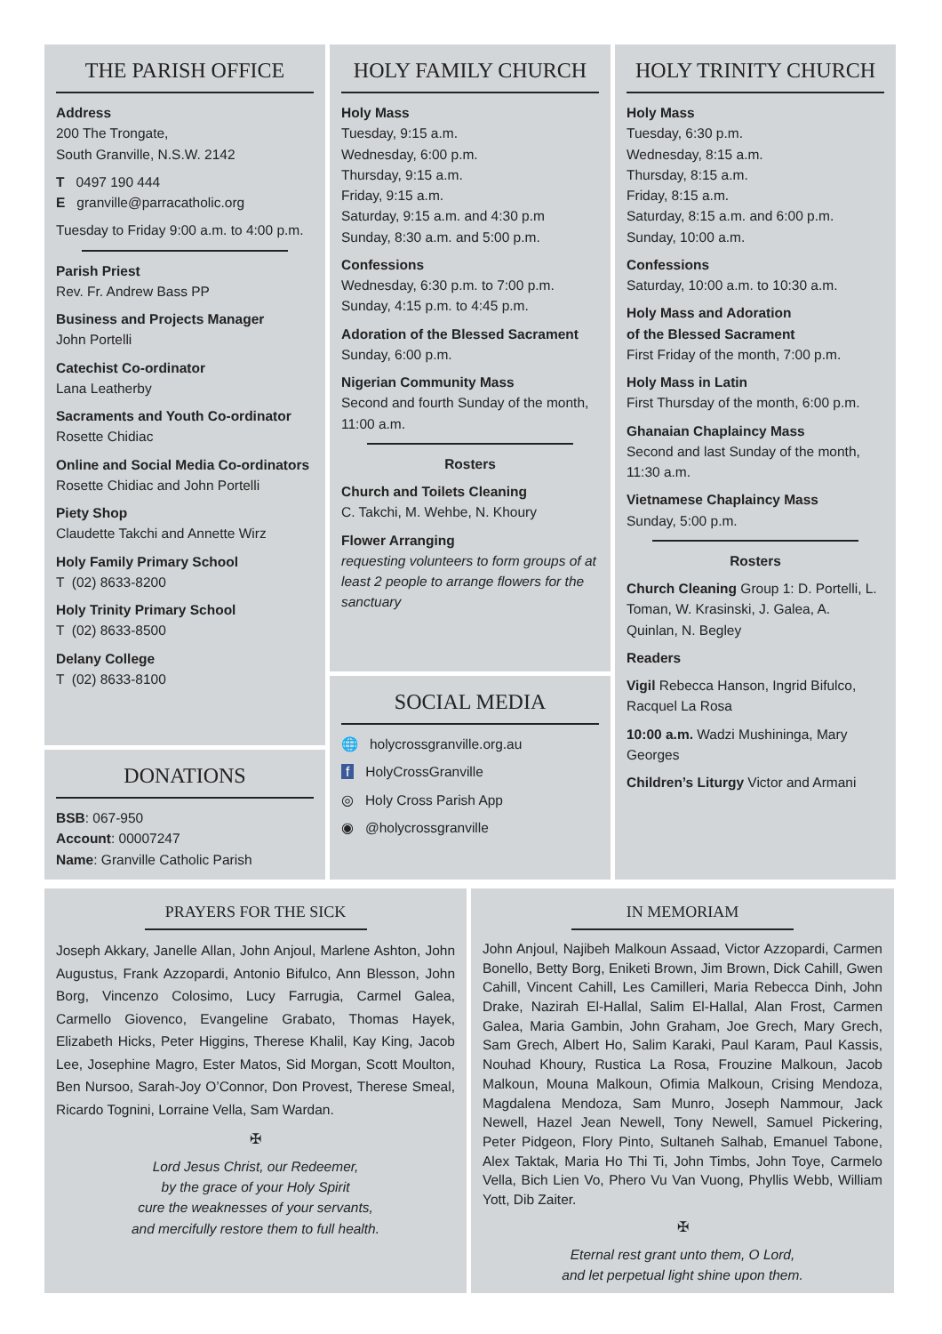THE PARISH OFFICE
Address
200 The Trongate,
South Granville, N.S.W. 2142
T 0497 190 444
E granville@parracatholic.org
Tuesday to Friday 9:00 a.m. to 4:00 p.m.
Parish Priest
Rev. Fr. Andrew Bass PP
Business and Projects Manager
John Portelli
Catechist Co-ordinator
Lana Leatherby
Sacraments and Youth Co-ordinator
Rosette Chidiac
Online and Social Media Co-ordinators
Rosette Chidiac and John Portelli
Piety Shop
Claudette Takchi and Annette Wirz
Holy Family Primary School
T (02) 8633-8200
Holy Trinity Primary School
T (02) 8633-8500
Delany College
T (02) 8633-8100
DONATIONS
BSB: 067-950
Account: 00007247
Name: Granville Catholic Parish
HOLY FAMILY CHURCH
Holy Mass
Tuesday, 9:15 a.m.
Wednesday, 6:00 p.m.
Thursday, 9:15 a.m.
Friday, 9:15 a.m.
Saturday, 9:15 a.m. and 4:30 p.m
Sunday, 8:30 a.m. and 5:00 p.m.
Confessions
Wednesday, 6:30 p.m. to 7:00 p.m.
Sunday, 4:15 p.m. to 4:45 p.m.
Adoration of the Blessed Sacrament
Sunday, 6:00 p.m.
Nigerian Community Mass
Second and fourth Sunday of the month, 11:00 a.m.
Rosters
Church and Toilets Cleaning
C. Takchi, M. Wehbe, N. Khoury
Flower Arranging
requesting volunteers to form groups of at least 2 people to arrange flowers for the sanctuary
SOCIAL MEDIA
🌐 holycrossgranville.org.au
f HolyCrossGranville
◎ Holy Cross Parish App
◉ @holycrossgranville
HOLY TRINITY CHURCH
Holy Mass
Tuesday, 6:30 p.m.
Wednesday, 8:15 a.m.
Thursday, 8:15 a.m.
Friday, 8:15 a.m.
Saturday, 8:15 a.m. and 6:00 p.m.
Sunday, 10:00 a.m.
Confessions
Saturday, 10:00 a.m. to 10:30 a.m.
Holy Mass and Adoration
of the Blessed Sacrament
First Friday of the month, 7:00 p.m.
Holy Mass in Latin
First Thursday of the month, 6:00 p.m.
Ghanaian Chaplaincy Mass
Second and last Sunday of the month, 11:30 a.m.
Vietnamese Chaplaincy Mass
Sunday, 5:00 p.m.
Rosters
Church Cleaning Group 1: D. Portelli, L. Toman, W. Krasinski, J. Galea, A. Quinlan, N. Begley
Readers
Vigil Rebecca Hanson, Ingrid Bifulco, Racquel La Rosa
10:00 a.m. Wadzi Mushininga, Mary Georges
Children’s Liturgy Victor and Armani
PRAYERS FOR THE SICK
Joseph Akkary, Janelle Allan, John Anjoul, Marlene Ashton, John Augustus, Frank Azzopardi, Antonio Bifulco, Ann Blesson, John Borg, Vincenzo Colosimo, Lucy Farrugia, Carmel Galea, Carmello Giovenco, Evangeline Grabato, Thomas Hayek, Elizabeth Hicks, Peter Higgins, Therese Khalil, Kay King, Jacob Lee, Josephine Magro, Ester Matos, Sid Morgan, Scott Moulton, Ben Nursoo, Sarah-Joy O’Connor, Don Provest, Therese Smeal, Ricardo Tognini, Lorraine Vella, Sam Wardan.
✠
Lord Jesus Christ, our Redeemer,
by the grace of your Holy Spirit
cure the weaknesses of your servants,
and mercifully restore them to full health.
IN MEMORIAM
John Anjoul, Najibeh Malkoun Assaad, Victor Azzopardi, Carmen Bonello, Betty Borg, Eniketi Brown, Jim Brown, Dick Cahill, Gwen Cahill, Vincent Cahill, Les Camilleri, Maria Rebecca Dinh, John Drake, Nazirah El-Hallal, Salim El-Hallal, Alan Frost, Carmen Galea, Maria Gambin, John Graham, Joe Grech, Mary Grech, Sam Grech, Albert Ho, Salim Karaki, Paul Karam, Paul Kassis, Nouhad Khoury, Rustica La Rosa, Frouzine Malkoun, Jacob Malkoun, Mouna Malkoun, Ofimia Malkoun, Crising Mendoza, Magdalena Mendoza, Sam Munro, Joseph Nammour, Jack Newell, Hazel Jean Newell, Tony Newell, Samuel Pickering, Peter Pidgeon, Flory Pinto, Sultaneh Salhab, Emanuel Tabone, Alex Taktak, Maria Ho Thi Ti, John Timbs, John Toye, Carmelo Vella, Bich Lien Vo, Phero Vu Van Vuong, Phyllis Webb, William Yott, Dib Zaiter.
✠
Eternal rest grant unto them, O Lord,
and let perpetual light shine upon them.